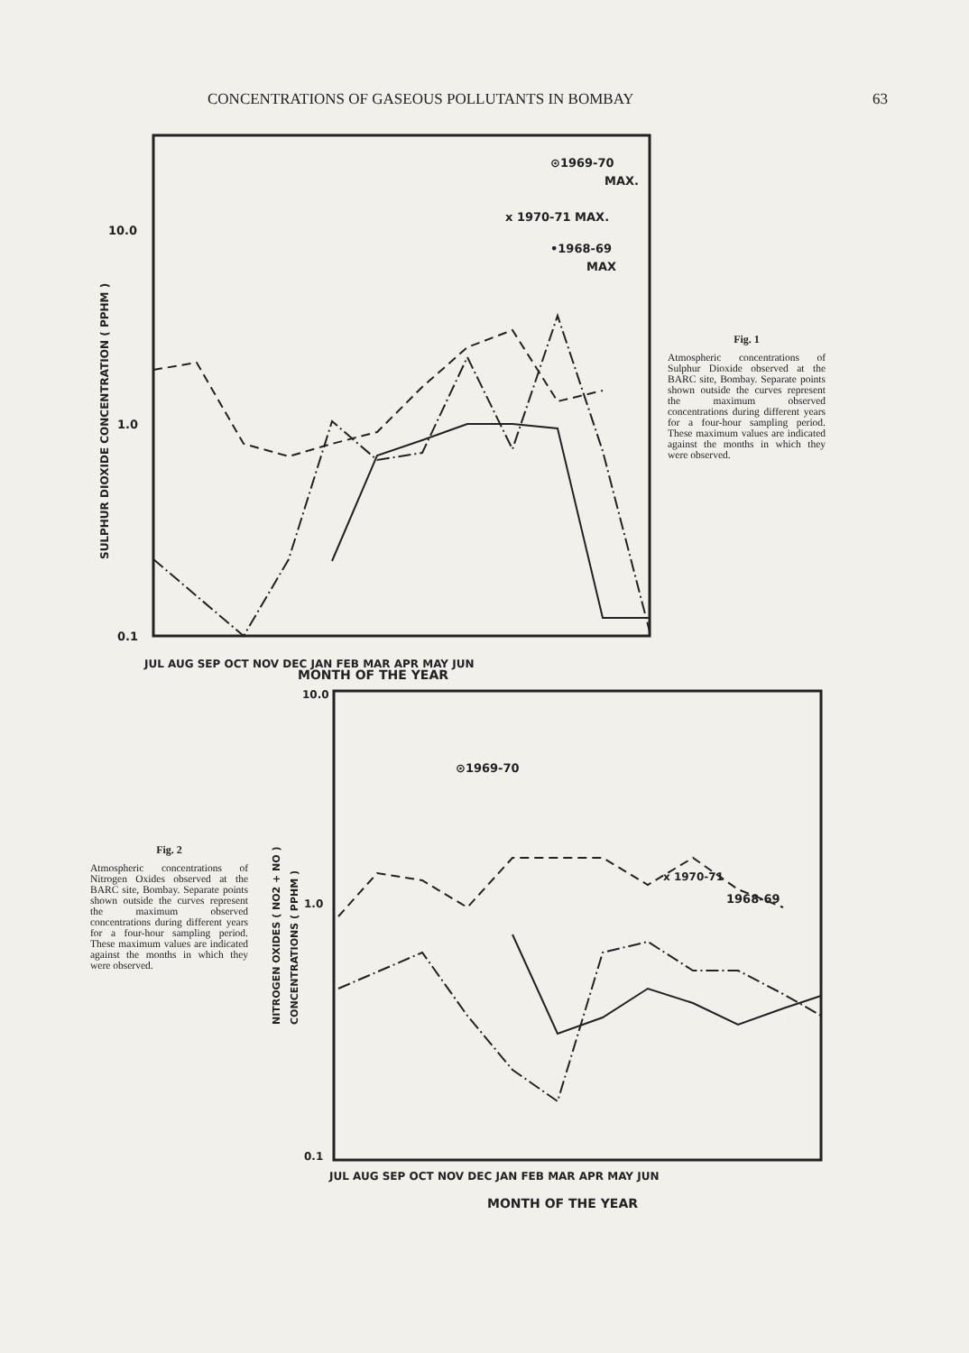CONCENTRATIONS OF GASEOUS POLLUTANTS IN BOMBAY 63
10.0
1.0
0.1
SULPHUR DIOXIDE CONCENTRATION ( PPHM )
⊙1969-70
MAX.
x 1970-71 MAX.
•1968-69
MAX
JUL AUG SEP OCT NOV DEC JAN FEB MAR APR MAY JUN
Fig. 1
Atmospheric concentrations of Sulphur Dioxide observed at the BARC site, Bombay. Separate points shown outside the curves represent the maximum observed concentrations during different years for a four-hour sampling period. These maximum values are indicated against the months in which they were observed.
MONTH OF THE YEAR
Fig. 2
Atmospheric concentrations of Nitrogen Oxides observed at the BARC site, Bombay. Separate points shown outside the curves represent the maximum observed concentrations during different years for a four-hour sampling period. These maximum values are indicated against the months in which they were observed.
NITROGEN OXIDES ( NO2 + NO )
CONCENTRATIONS ( PPHM )
10.0
1.0
0.1
⊙1969-70
x 1970-71
1968-69
JUL AUG SEP OCT NOV DEC JAN FEB MAR APR MAY JUN
MONTH OF THE YEAR